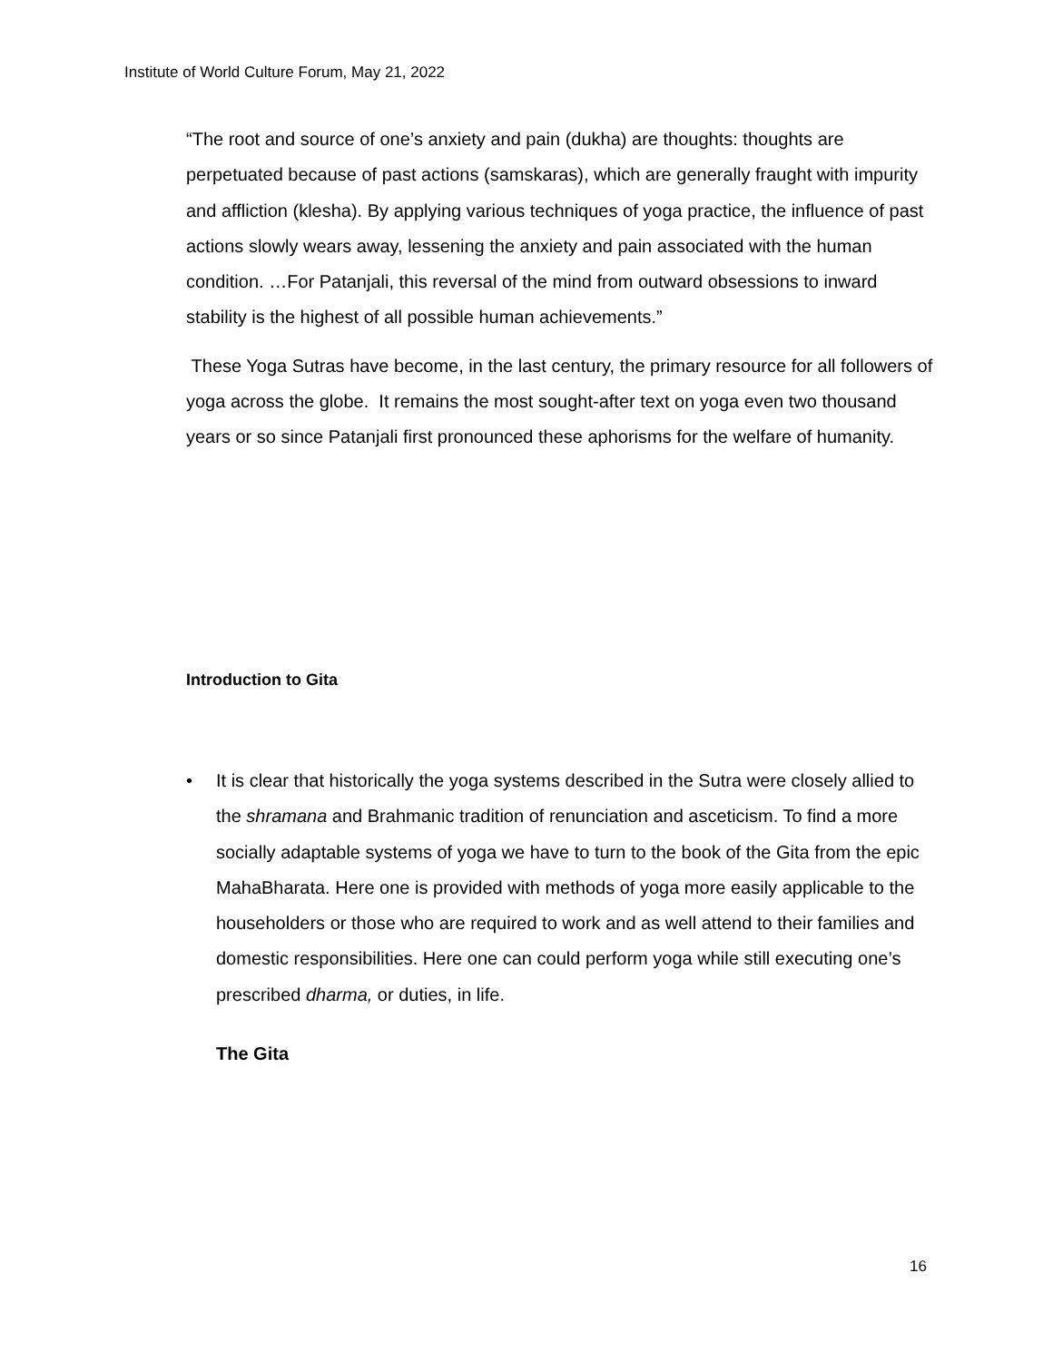Institute of World Culture Forum, May 21, 2022
“The root and source of one’s anxiety and pain (dukha) are thoughts: thoughts are perpetuated because of past actions (samskaras), which are generally fraught with impurity and affliction (klesha). By applying various techniques of yoga practice, the influence of past actions slowly wears away, lessening the anxiety and pain associated with the human condition. …For Patanjali, this reversal of the mind from outward obsessions to inward stability is the highest of all possible human achievements.”
These Yoga Sutras have become, in the last century, the primary resource for all followers of yoga across the globe. It remains the most sought-after text on yoga even two thousand years or so since Patanjali first pronounced these aphorisms for the welfare of humanity.
Introduction to Gita
• It is clear that historically the yoga systems described in the Sutra were closely allied to the shramana and Brahmanic tradition of renunciation and asceticism. To find a more socially adaptable systems of yoga we have to turn to the book of the Gita from the epic MahaBharata. Here one is provided with methods of yoga more easily applicable to the householders or those who are required to work and as well attend to their families and domestic responsibilities. Here one can could perform yoga while still executing one’s prescribed dharma, or duties, in life.
The Gita
16